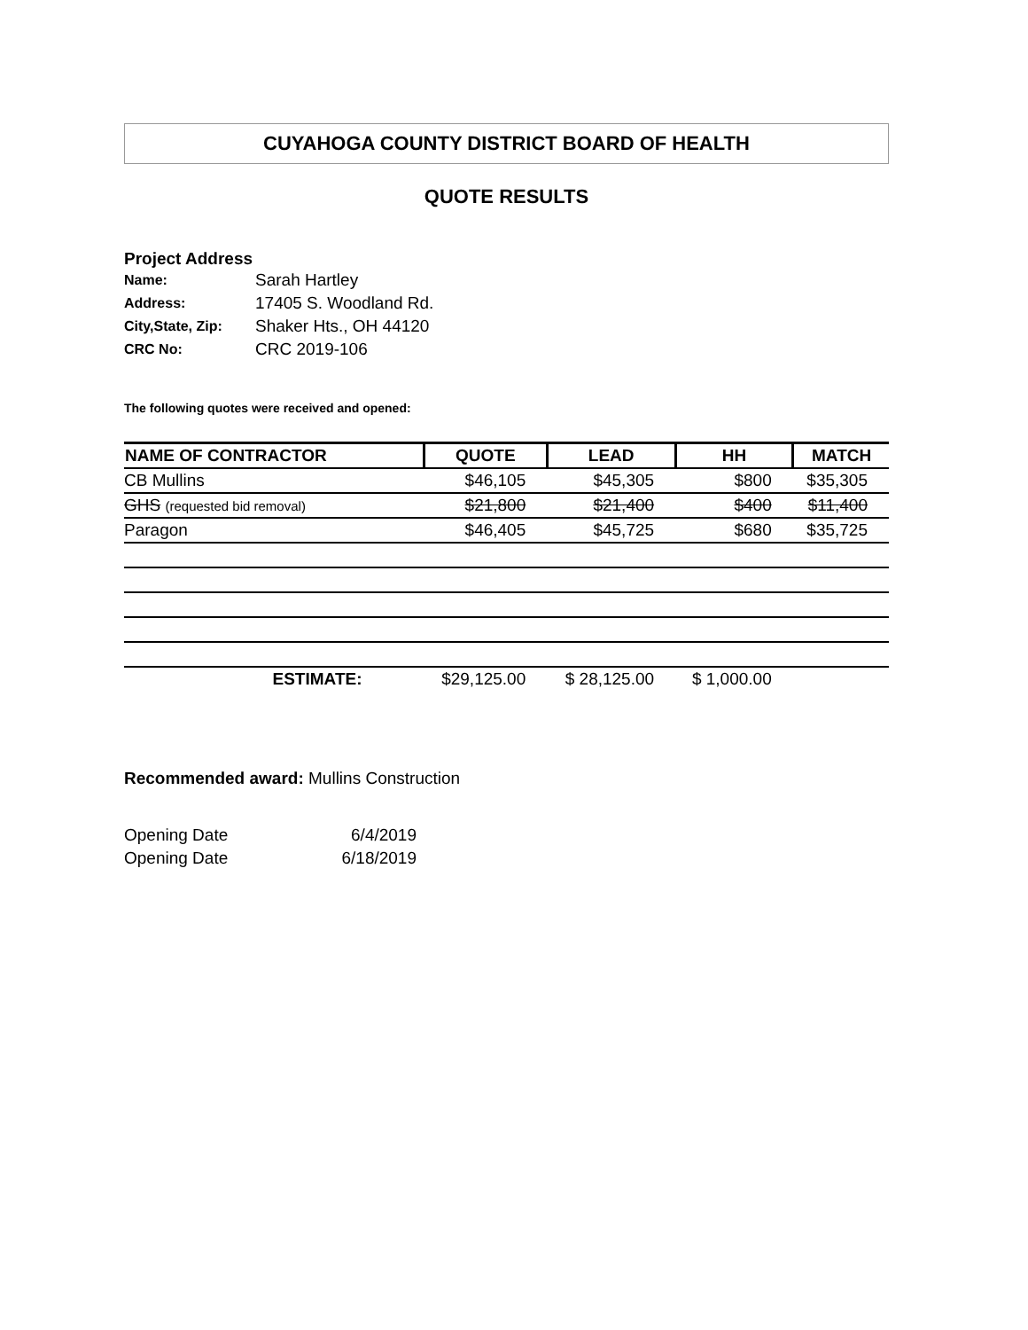CUYAHOGA COUNTY DISTRICT BOARD OF HEALTH
QUOTE RESULTS
Project Address
| Name: | Sarah Hartley |
| Address: | 17405 S. Woodland Rd. |
| City,State, Zip: | Shaker Hts., OH 44120 |
| CRC No: | CRC 2019-106 |
The following quotes were received and opened:
| NAME OF CONTRACTOR | QUOTE | LEAD | HH | MATCH |
| --- | --- | --- | --- | --- |
| CB Mullins | $46,105 | $45,305 | $800 | $35,305 |
| GHS (requested bid removal) | $21,800 | $21,400 | $400 | $11,400 |
| Paragon | $46,405 | $45,725 | $680 | $35,725 |
| ESTIMATE: | $29,125.00 | $ 28,125.00 | $ 1,000.00 | |
Recommended award: Mullins Construction
| Opening Date | 6/4/2019 |
| Opening Date | 6/18/2019 |